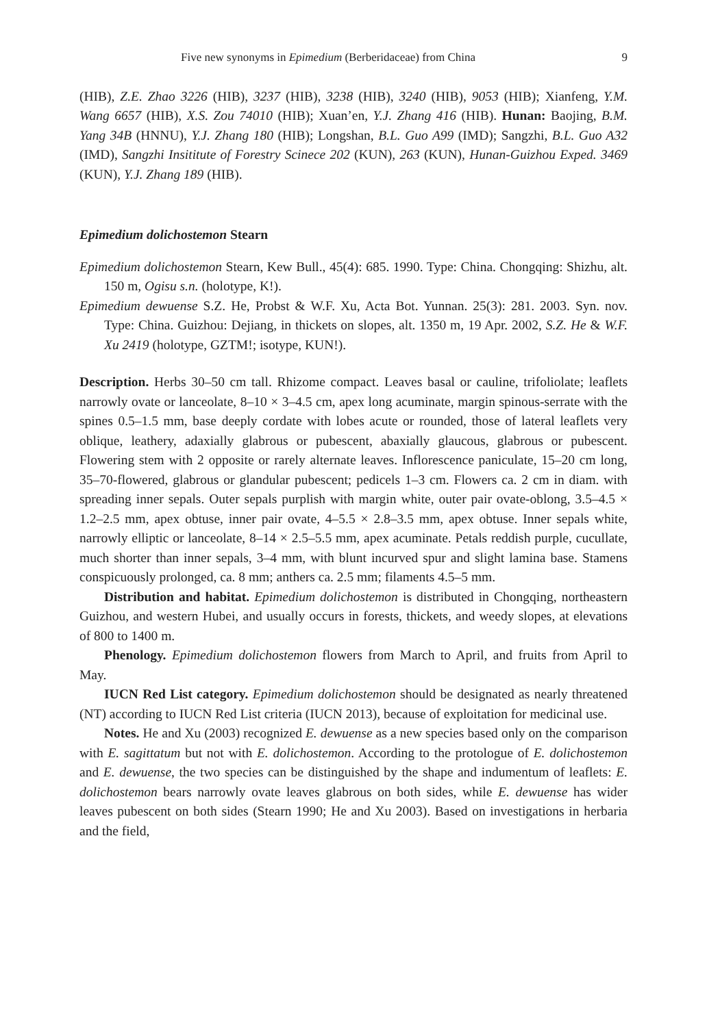Five new synonyms in Epimedium (Berberidaceae) from China 9
(HIB), Z.E. Zhao 3226 (HIB), 3237 (HIB), 3238 (HIB), 3240 (HIB), 9053 (HIB); Xianfeng, Y.M. Wang 6657 (HIB), X.S. Zou 74010 (HIB); Xuan’en, Y.J. Zhang 416 (HIB). Hunan: Baojing, B.M. Yang 34B (HNNU), Y.J. Zhang 180 (HIB); Longshan, B.L. Guo A99 (IMD); Sangzhi, B.L. Guo A32 (IMD), Sangzhi Insititute of Forestry Scinece 202 (KUN), 263 (KUN), Hunan-Guizhou Exped. 3469 (KUN), Y.J. Zhang 189 (HIB).
Epimedium dolichostemon Stearn
Epimedium dolichostemon Stearn, Kew Bull., 45(4): 685. 1990. Type: China. Chongqing: Shizhu, alt. 150 m, Ogisu s.n. (holotype, K!).
Epimedium dewuense S.Z. He, Probst & W.F. Xu, Acta Bot. Yunnan. 25(3): 281. 2003. Syn. nov. Type: China. Guizhou: Dejiang, in thickets on slopes, alt. 1350 m, 19 Apr. 2002, S.Z. He & W.F. Xu 2419 (holotype, GZTM!; isotype, KUN!).
Description. Herbs 30–50 cm tall. Rhizome compact. Leaves basal or cauline, trifoliolate; leaflets narrowly ovate or lanceolate, 8–10 × 3–4.5 cm, apex long acuminate, margin spinous-serrate with the spines 0.5–1.5 mm, base deeply cordate with lobes acute or rounded, those of lateral leaflets very oblique, leathery, adaxially glabrous or pubescent, abaxially glaucous, glabrous or pubescent. Flowering stem with 2 opposite or rarely alternate leaves. Inflorescence paniculate, 15–20 cm long, 35–70-flowered, glabrous or glandular pubescent; pedicels 1–3 cm. Flowers ca. 2 cm in diam. with spreading inner sepals. Outer sepals purplish with margin white, outer pair ovate-oblong, 3.5–4.5 × 1.2–2.5 mm, apex obtuse, inner pair ovate, 4–5.5 × 2.8–3.5 mm, apex obtuse. Inner sepals white, narrowly elliptic or lanceolate, 8–14 × 2.5–5.5 mm, apex acuminate. Petals reddish purple, cucullate, much shorter than inner sepals, 3–4 mm, with blunt incurved spur and slight lamina base. Stamens conspicuously prolonged, ca. 8 mm; anthers ca. 2.5 mm; filaments 4.5–5 mm.
Distribution and habitat. Epimedium dolichostemon is distributed in Chongqing, northeastern Guizhou, and western Hubei, and usually occurs in forests, thickets, and weedy slopes, at elevations of 800 to 1400 m.
Phenology. Epimedium dolichostemon flowers from March to April, and fruits from April to May.
IUCN Red List category. Epimedium dolichostemon should be designated as nearly threatened (NT) according to IUCN Red List criteria (IUCN 2013), because of exploitation for medicinal use.
Notes. He and Xu (2003) recognized E. dewuense as a new species based only on the comparison with E. sagittatum but not with E. dolichostemon. According to the protologue of E. dolichostemon and E. dewuense, the two species can be distinguished by the shape and indumentum of leaflets: E. dolichostemon bears narrowly ovate leaves glabrous on both sides, while E. dewuense has wider leaves pubescent on both sides (Stearn 1990; He and Xu 2003). Based on investigations in herbaria and the field,